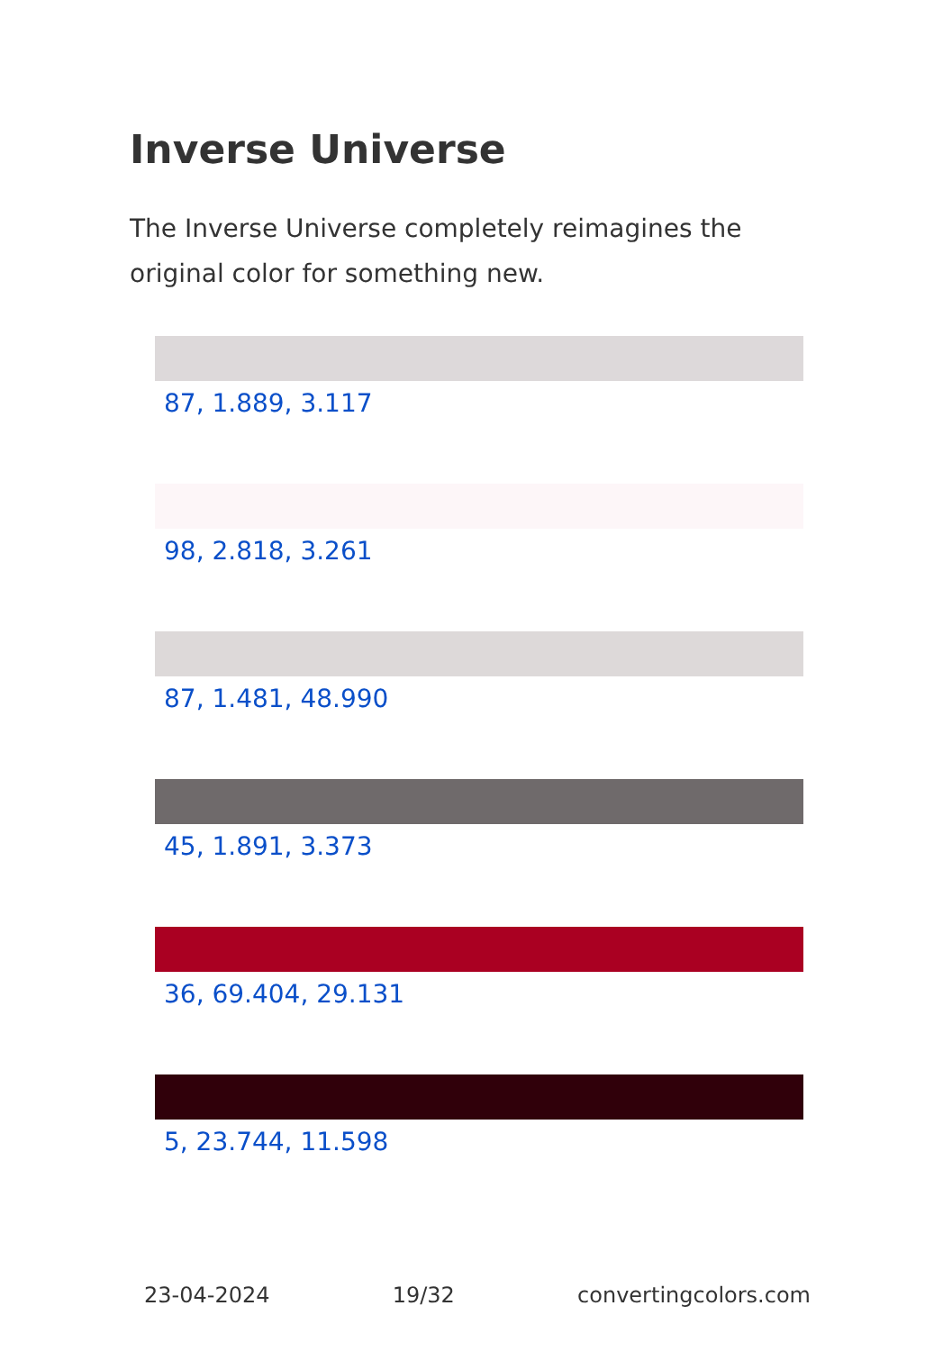Inverse Universe
The Inverse Universe completely reimagines the original color for something new.
87, 1.889, 3.117
98, 2.818, 3.261
87, 1.481, 48.990
45, 1.891, 3.373
36, 69.404, 29.131
5, 23.744, 11.598
23-04-2024 19/32 convertingcolors.com